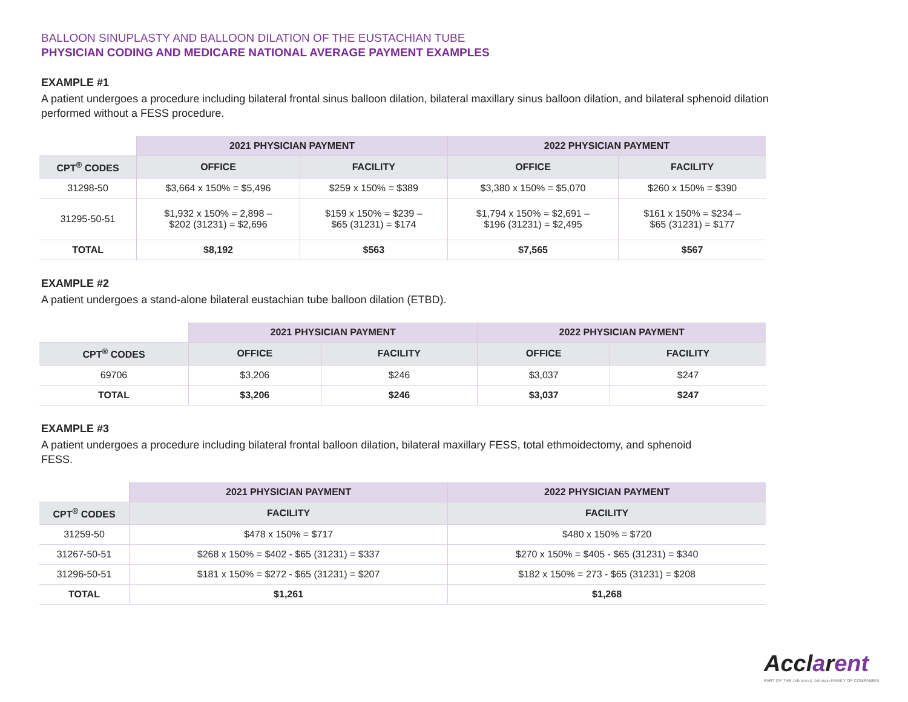BALLOON SINUPLASTY AND BALLOON DILATION OF THE EUSTACHIAN TUBE
PHYSICIAN CODING AND MEDICARE NATIONAL AVERAGE PAYMENT EXAMPLES
EXAMPLE #1
A patient undergoes a procedure including bilateral frontal sinus balloon dilation, bilateral maxillary sinus balloon dilation, and bilateral sphenoid dilation performed without a FESS procedure.
| | 2021 PHYSICIAN PAYMENT | | 2022 PHYSICIAN PAYMENT | |
| --- | --- | --- | --- | --- |
| CPT<sup>®</sup> CODES | OFFICE | FACILITY | OFFICE | FACILITY |
| 31298-50 | $3,664 x 150% = $5,496 | $259 x 150% = $389 | $3,380 x 150% = $5,070 | $260 x 150% = $390 |
| 31295-50-51 | $1,932 x 150% = 2,898 – $202 (31231) = $2,696 | $159 x 150% = $239 – $65 (31231) = $174 | $1,794 x 150% = $2,691 – $196 (31231) = $2,495 | $161 x 150% = $234 – $65 (31231) = $177 |
| TOTAL | $8,192 | $563 | $7,565 | $567 |
EXAMPLE #2
A patient undergoes a stand-alone bilateral eustachian tube balloon dilation (ETBD).
| | 2021 PHYSICIAN PAYMENT | | 2022 PHYSICIAN PAYMENT | |
| --- | --- | --- | --- | --- |
| CPT<sup>®</sup> CODES | OFFICE | FACILITY | OFFICE | FACILITY |
| 69706 | $3,206 | $246 | $3,037 | $247 |
| TOTAL | $3,206 | $246 | $3,037 | $247 |
EXAMPLE #3
A patient undergoes a procedure including bilateral frontal balloon dilation, bilateral maxillary FESS, total ethmoidectomy, and sphenoid
FESS.
| | 2021 PHYSICIAN PAYMENT | 2022 PHYSICIAN PAYMENT |
| --- | --- | --- |
| CPT<sup>®</sup> CODES | FACILITY | FACILITY |
| 31259-50 | $478 x 150% = $717 | $480 x 150% = $720 |
| 31267-50-51 | $268 x 150% = $402 - $65 (31231) = $337 | $270 x 150% = $405 - $65 (31231) = $340 |
| 31296-50-51 | $181 x 150% = $272 - $65 (31231) = $207 | $182 x 150% = 273 - $65 (31231) = $208 |
| TOTAL | $1,261 | $1,268 |
Acclarent
PART OF THE Johnson & Johnson FAMILY OF COMPANIES